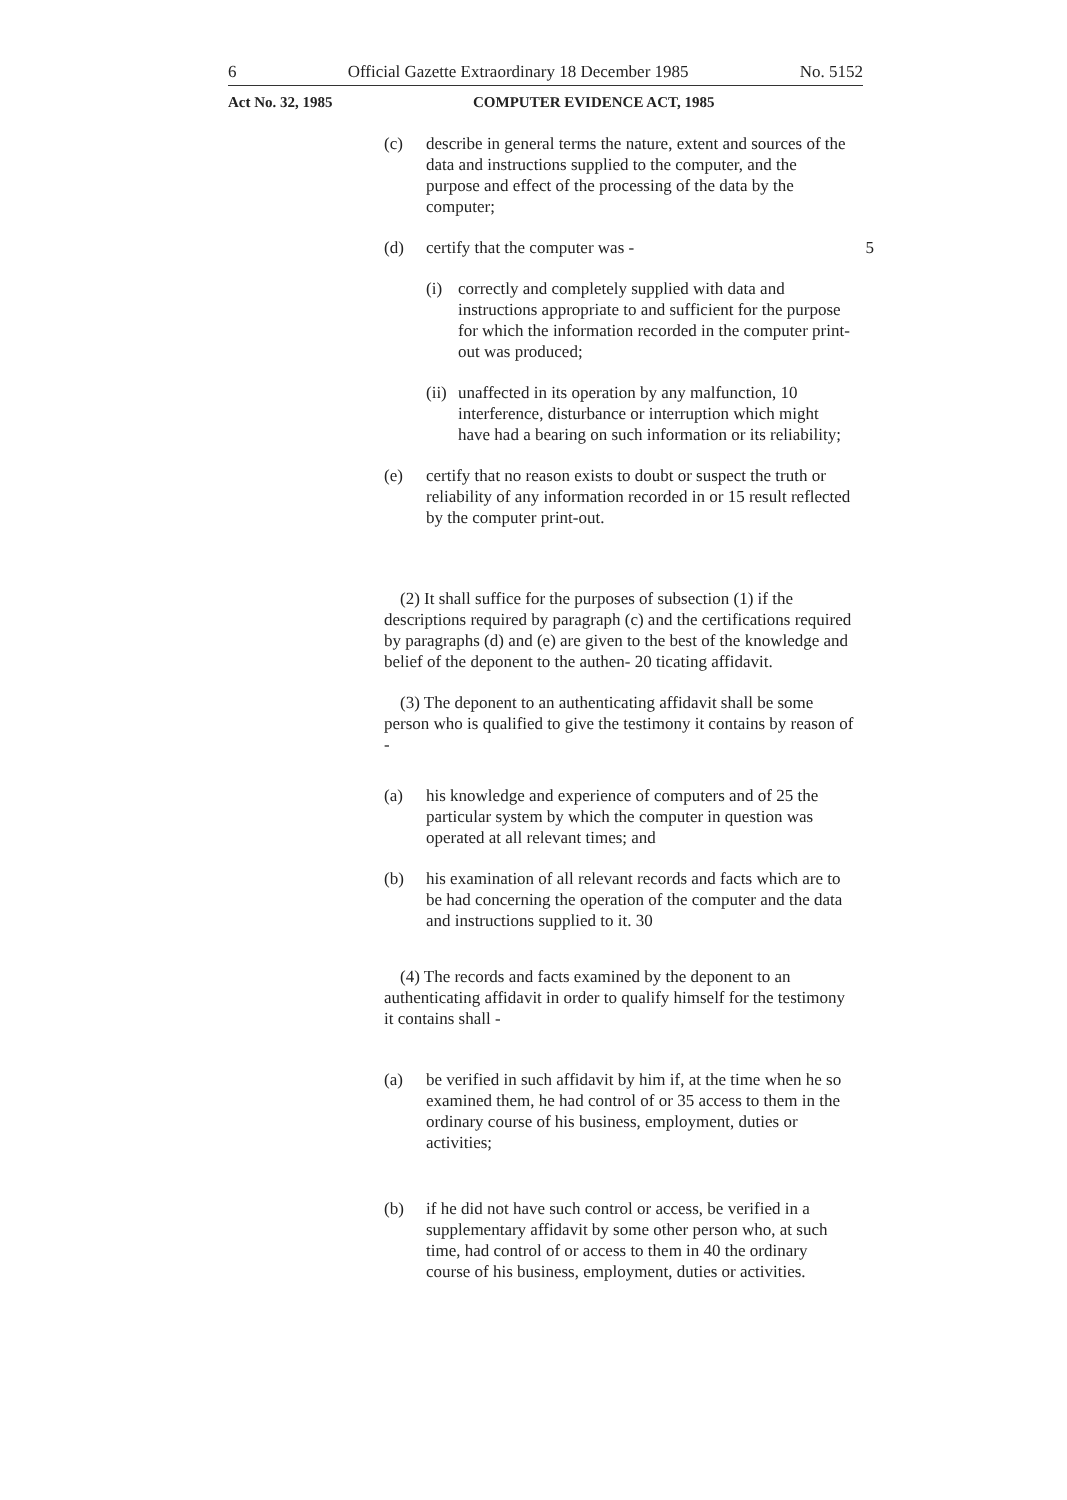6 Official Gazette Extraordinary 18 December 1985 No. 5152
Act No. 32, 1985 COMPUTER EVIDENCE ACT, 1985
(c) describe in general terms the nature, extent and sources of the data and instructions supplied to the computer, and the purpose and effect of the processing of the data by the computer;
(d) certify that the computer was - 5
(i) correctly and completely supplied with data and instructions appropriate to and sufficient for the purpose for which the information recorded in the computer print-out was produced;
(ii) unaffected in its operation by any malfunction, 10 interference, disturbance or interruption which might have had a bearing on such information or its reliability;
(e) certify that no reason exists to doubt or suspect the truth or reliability of any information recorded in or 15 result reflected by the computer print-out.
(2) It shall suffice for the purposes of subsection (1) if the descriptions required by paragraph (c) and the certifications required by paragraphs (d) and (e) are given to the best of the knowledge and belief of the deponent to the authen- 20 ticating affidavit.
(3) The deponent to an authenticating affidavit shall be some person who is qualified to give the testimony it contains by reason of -
(a) his knowledge and experience of computers and of 25 the particular system by which the computer in question was operated at all relevant times; and
(b) his examination of all relevant records and facts which are to be had concerning the operation of the computer and the data and instructions supplied to it. 30
(4) The records and facts examined by the deponent to an authenticating affidavit in order to qualify himself for the testimony it contains shall -
(a) be verified in such affidavit by him if, at the time when he so examined them, he had control of or 35 access to them in the ordinary course of his business, employment, duties or activities;
(b) if he did not have such control or access, be verified in a supplementary affidavit by some other person who, at such time, had control of or access to them in 40 the ordinary course of his business, employment, duties or activities.